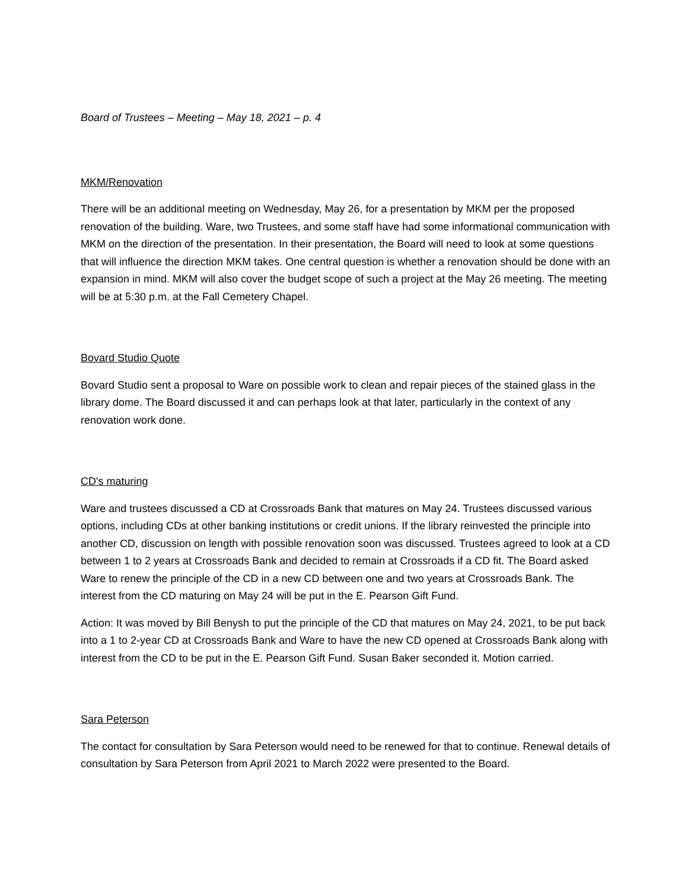Board of Trustees – Meeting – May 18, 2021 – p. 4
MKM/Renovation
There will be an additional meeting on Wednesday, May 26, for a presentation by MKM per the proposed renovation of the building. Ware, two Trustees, and some staff have had some informational communication with MKM on the direction of the presentation. In their presentation, the Board will need to look at some questions that will influence the direction MKM takes. One central question is whether a renovation should be done with an expansion in mind. MKM will also cover the budget scope of such a project at the May 26 meeting. The meeting will be at 5:30 p.m. at the Fall Cemetery Chapel.
Bovard Studio Quote
Bovard Studio sent a proposal to Ware on possible work to clean and repair pieces of the stained glass in the library dome. The Board discussed it and can perhaps look at that later, particularly in the context of any renovation work done.
CD's maturing
Ware and trustees discussed a CD at Crossroads Bank that matures on May 24. Trustees discussed various options, including CDs at other banking institutions or credit unions. If the library reinvested the principle into another CD, discussion on length with possible renovation soon was discussed. Trustees agreed to look at a CD between 1 to 2 years at Crossroads Bank and decided to remain at Crossroads if a CD fit. The Board asked Ware to renew the principle of the CD in a new CD between one and two years at Crossroads Bank. The interest from the CD maturing on May 24 will be put in the E. Pearson Gift Fund.
Action: It was moved by Bill Benysh to put the principle of the CD that matures on May 24, 2021, to be put back into a 1 to 2-year CD at Crossroads Bank and Ware to have the new CD opened at Crossroads Bank along with interest from the CD to be put in the E. Pearson Gift Fund. Susan Baker seconded it. Motion carried.
Sara Peterson
The contact for consultation by Sara Peterson would need to be renewed for that to continue. Renewal details of consultation by Sara Peterson from April 2021 to March 2022 were presented to the Board.